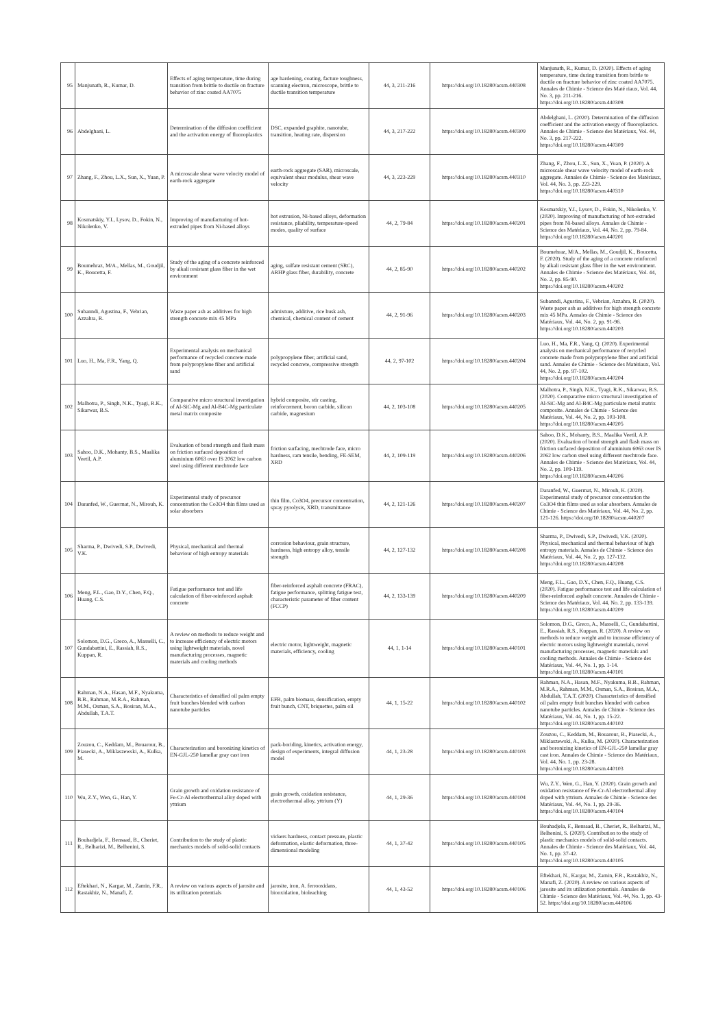| 95 | Manjunath, R., Kumar, D. | Effects of aging temperature, time during transition from brittle to ductile on fracture behavior of zinc coated AA7075 | age hardening, coating, facture toughness, scanning electron, microscope, brittle to ductile transition temperature | 44, 3, 211-216 | https://doi.org/10.18280/acsm.440308 | Manjunath, R., Kumar, D. (2020). Effects of aging temperature, time during transition from brittle to ductile on fracture behavior of zinc coated AA7075. Annales de Chimie - Science des Maté riaux, Vol. 44, No. 3, pp. 211-216. https://doi.org/10.18280/acsm.440308 |
| 96 | Abdelghani, L. | Determination of the diffusion coefficient and the activation energy of fluoroplastics | DSC, expanded graphite, nanotube, transition, heating rate, dispersion | 44, 3, 217-222 | https://doi.org/10.18280/acsm.440309 | Abdelghani, L. (2020). Determination of the diffusion coefficient and the activation energy of fluoroplastics. Annales de Chimie - Science des Matériaux, Vol. 44, No. 3, pp. 217-222. https://doi.org/10.18280/acsm.440309 |
| 97 | Zhang, F., Zhou, L.X., Sun, X., Yuan, P. | A microscale shear wave velocity model of earth-rock aggregate | earth-rock aggregate (SAR), microscale, equivalent shear modulus, shear wave velocity | 44, 3, 223-229 | https://doi.org/10.18280/acsm.440310 | Zhang, F., Zhou, L.X., Sun, X., Yuan, P. (2020). A microscale shear wave velocity model of earth-rock aggregate. Annales de Chimie - Science des Matériaux, Vol. 44, No. 3, pp. 223-229. https://doi.org/10.18280/acsm.440310 |
| 98 | Kosmatskiy, Y.I., Lysov, D., Fokin, N., Nikolenko, V. | Improving of manufacturing of hot-extruded pipes from Ni-based alloys | hot extrusion, Ni-based alloys, deformation resistance, pliability, temperature-speed modes, quality of surface | 44, 2, 79-84 | https://doi.org/10.18280/acsm.440201 | Kosmatskiy, Y.I., Lysov, D., Fokin, N., Nikolenko, V. (2020). Improving of manufacturing of hot-extruded pipes from Ni-based alloys. Annales de Chimie - Science des Matériaux, Vol. 44, No. 2, pp. 79-84. https://doi.org/10.18280/acsm.440201 |
| 99 | Boumehraz, M/A., Mellas, M., Goudjil, K., Boucetta, F. | Study of the aging of a concrete reinforced by alkali resistant glass fiber in the wet environment | aging, sulfate resistant cement (SRC), ARHP glass fiber, durability, concrete | 44, 2, 85-90 | https://doi.org/10.18280/acsm.440202 | Boumehraz, M/A., Mellas, M., Goudjil, K., Boucetta, F. (2020). Study of the aging of a concrete reinforced by alkali resistant glass fiber in the wet environment. Annales de Chimie - Science des Matériaux, Vol. 44, No. 2, pp. 85-90. https://doi.org/10.18280/acsm.440202 |
| 100 | Subanndi, Agustina, F., Vebrian, Azzahra, R. | Waste paper ash as additives for high strength concrete mix 45 MPa | admixture, additive, rice husk ash, chemical, chemical content of cement | 44, 2, 91-96 | https://doi.org/10.18280/acsm.440203 | Subanndi, Agustina, F., Vebrian, Azzahra, R. (2020). Waste paper ash as additives for high strength concrete mix 45 MPa. Annales de Chimie - Science des Matériaux, Vol. 44, No. 2, pp. 91-96. https://doi.org/10.18280/acsm.440203 |
| 101 | Luo, H., Ma, F.R., Yang, Q. | Experimental analysis on mechanical performance of recycled concrete made from polypropylene fiber and artificial sand | polypropylene fiber, artificial sand, recycled concrete, compressive strength | 44, 2, 97-102 | https://doi.org/10.18280/acsm.440204 | Luo, H., Ma, F.R., Yang, Q. (2020). Experimental analysis on mechanical performance of recycled concrete made from polypropylene fiber and artificial sand. Annales de Chimie - Science des Matériaux, Vol. 44, No. 2, pp. 97-102. https://doi.org/10.18280/acsm.440204 |
| 102 | Malhotra, P., Singh, N.K., Tyagi, R.K., Sikarwar, B.S. | Comparative micro structural investigation of Al-SiC-Mg and Al-B4C-Mg particulate metal matrix composite | hybrid composite, stir casting, reinforcement, boron carbide, silicon carbide, magnesium | 44, 2, 103-108 | https://doi.org/10.18280/acsm.440205 | Malhotra, P., Singh, N.K., Tyagi, R.K., Sikarwar, B.S. (2020). Comparative micro structural investigation of Al-SiC-Mg and Al-B4C-Mg particulate metal matrix composite. Annales de Chimie - Science des Matériaux, Vol. 44, No. 2, pp. 103-108. https://doi.org/10.18280/acsm.440205 |
| 103 | Sahoo, D.K., Mohanty, B.S., Maalika Veetil, A.P. | Evaluation of bond strength and flash mass on friction surfaced deposition of aluminium 6063 over IS 2062 low carbon steel using different mechtrode face | friction surfacing, mechtrode face, micro hardness, ram tensile, bending, FE-SEM, XRD | 44, 2, 109-119 | https://doi.org/10.18280/acsm.440206 | Sahoo, D.K., Mohanty, B.S., Maalika Veetil, A.P. (2020). Evaluation of bond strength and flash mass on friction surfaced deposition of aluminium 6063 over IS 2062 low carbon steel using different mechtrode face. Annales de Chimie - Science des Matériaux, Vol. 44, No. 2, pp. 109-119. https://doi.org/10.18280/acsm.440206 |
| 104 | Daranfed, W., Guermat, N., Mirouh, K. | Experimental study of precursor concentration the Co3O4 thin films used as solar absorbers | thin film, Co3O4, precursor concentration, spray pyrolysis, XRD, transmittance | 44, 2, 121-126 | https://doi.org/10.18280/acsm.440207 | Daranfed, W., Guermat, N., Mirouh, K. (2020). Experimental study of precursor concentration the Co3O4 thin films used as solar absorbers. Annales de Chimie - Science des Matériaux, Vol. 44, No. 2, pp. 121-126. https://doi.org/10.18280/acsm.440207 |
| 105 | Sharma, P., Dwivedi, S.P., Dwivedi, V.K. | Physical, mechanical and thermal behaviour of high entropy materials | corrosion behaviour, grain structure, hardness, high entropy alloy, tensile strength | 44, 2, 127-132 | https://doi.org/10.18280/acsm.440208 | Sharma, P., Dwivedi, S.P., Dwivedi, V.K. (2020). Physical, mechanical and thermal behaviour of high entropy materials. Annales de Chimie - Science des Matériaux, Vol. 44, No. 2, pp. 127-132. https://doi.org/10.18280/acsm.440208 |
| 106 | Meng, F.L., Gao, D.Y., Chen, F.Q., Huang, C.S. | Fatigue performance test and life calculation of fiber-reinforced asphalt concrete | fiber-reinforced asphalt concrete (FRAC), fatigue performance, splitting fatigue test, characteristic parameter of fiber content (FCCP) | 44, 2, 133-139 | https://doi.org/10.18280/acsm.440209 | Meng, F.L., Gao, D.Y., Chen, F.Q., Huang, C.S. (2020). Fatigue performance test and life calculation of fiber-reinforced asphalt concrete. Annales de Chimie - Science des Matériaux, Vol. 44, No. 2, pp. 133-139. https://doi.org/10.18280/acsm.440209 |
| 107 | Solomon, D.G., Greco, A., Masselli, C., Gundabattini, E., Rassiah, R.S., Kuppan, R. | A review on methods to reduce weight and to increase efficiency of electric motors using lightweight materials, novel manufacturing processes, magnetic materials and cooling methods | electric motor, lightweight, magnetic materials, efficiency, cooling | 44, 1, 1-14 | https://doi.org/10.18280/acsm.440101 | Solomon, D.G., Greco, A., Masselli, C., Gundabattini, E., Rassiah, R.S., Kuppan, R. (2020). A review on methods to reduce weight and to increase efficiency of electric motors using lightweight materials, novel manufacturing processes, magnetic materials and cooling methods. Annales de Chimie - Science des Matériaux, Vol. 44, No. 1, pp. 1-14. https://doi.org/10.18280/acsm.440101 |
| 108 | Rahman, N.A., Hasan, M.F., Nyakuma, B.B., Rahman, M.R.A., Rahman, M.M., Osman, S.A., Bosiran, M.A., Abdullah, T.A.T. | Characteristics of densified oil palm empty fruit bunches blended with carbon nanotube particles | EFB, palm biomass, densification, empty fruit bunch, CNT, briquettes, palm oil | 44, 1, 15-22 | https://doi.org/10.18280/acsm.440102 | Rahman, N.A., Hasan, M.F., Nyakuma, B.B., Rahman, M.R.A., Rahman, M.M., Osman, S.A., Bosiran, M.A., Abdullah, T.A.T. (2020). Characteristics of densified oil palm empty fruit bunches blended with carbon nanotube particles. Annales de Chimie - Science des Matériaux, Vol. 44, No. 1, pp. 15-22. https://doi.org/10.18280/acsm.440102 |
| 109 | Zouzou, C., Keddam, M., Bouarour, B., Piasecki, A., Miklaszewski, A., Kulka, M. | Characterization and boronizing kinetics of EN-GJL-250 lamellar gray cast iron | pack-boriding, kinetics, activation energy, design of experiments, integral diffusion model | 44, 1, 23-28 | https://doi.org/10.18280/acsm.440103 | Zouzou, C., Keddam, M., Bouarour, B., Piasecki, A., Miklaszewski, A., Kulka, M. (2020). Characterization and boronizing kinetics of EN-GJL-250 lamellar gray cast iron. Annales de Chimie - Science des Matériaux, Vol. 44, No. 1, pp. 23-28. https://doi.org/10.18280/acsm.440103 |
| 110 | Wu, Z.Y., Wen, G., Han, Y. | Grain growth and oxidation resistance of Fe-Cr-Al electrothermal alloy doped with yttrium | grain growth, oxidation resistance, electrothermal alloy, yttrium (Y) | 44, 1, 29-36 | https://doi.org/10.18280/acsm.440104 | Wu, Z.Y., Wen, G., Han, Y. (2020). Grain growth and oxidation resistance of Fe-Cr-Al electrothermal alloy doped with yttrium. Annales de Chimie - Science des Matériaux, Vol. 44, No. 1, pp. 29-36. https://doi.org/10.18280/acsm.440104 |
| 111 | Bouhadjela, F., Bensaad, B., Cheriet, R., Belharizi, M., Belhenini, S. | Contribution to the study of plastic mechanics models of solid-solid contacts | vickers hardness, contact pressure, plastic deformation, elastic deformation, three-dimensional modeling | 44, 1, 37-42 | https://doi.org/10.18280/acsm.440105 | Bouhadjela, F., Bensaad, B., Cheriet, R., Belharizi, M., Belhenini, S. (2020). Contribution to the study of plastic mechanics models of solid-solid contacts. Annales de Chimie - Science des Matériaux, Vol. 44, No. 1, pp. 37-42. https://doi.org/10.18280/acsm.440105 |
| 112 | Eftekhari, N., Kargar, M., Zamin, F.R., Rastakhiz, N., Manafi, Z. | A review on various aspects of jarosite and its utilization potentials | jarosite, iron, A. ferrooxidans, biooxidation, bioleaching | 44, 1, 43-52 | https://doi.org/10.18280/acsm.440106 | Eftekhari, N., Kargar, M., Zamin, F.R., Rastakhiz, N., Manafi, Z. (2020). A review on various aspects of jarosite and its utilization potentials. Annales de Chimie - Science des Matériaux, Vol. 44, No. 1, pp. 43-52. https://doi.org/10.18280/acsm.440106 |